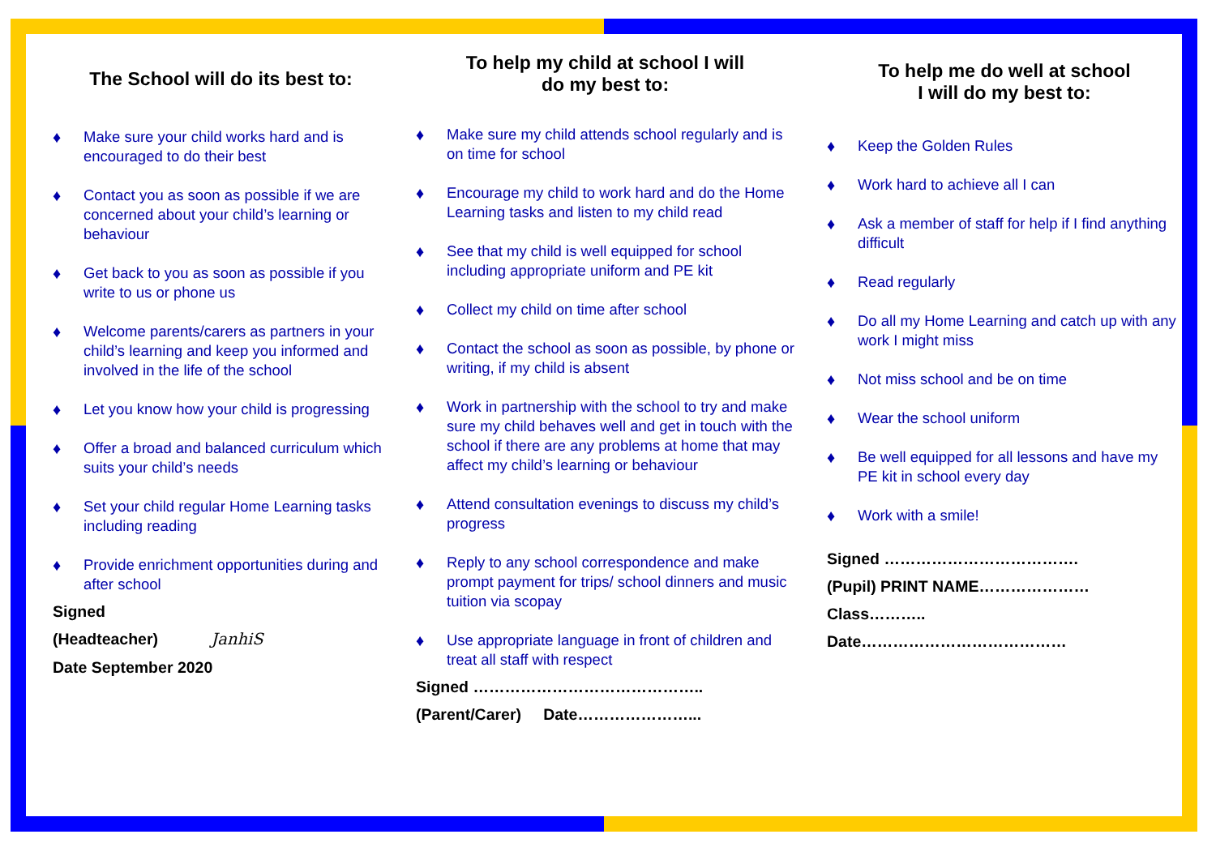The School will do its best to:
♦ Make sure your child works hard and is encouraged to do their best
♦ Contact you as soon as possible if we are concerned about your child’s learning or behaviour
♦ Get back to you as soon as possible if you write to us or phone us
♦ Welcome parents/carers as partners in your child’s learning and keep you informed and involved in the life of the school
♦ Let you know how your child is progressing
♦ Offer a broad and balanced curriculum which suits your child’s needs
♦ Set your child regular Home Learning tasks including reading
♦ Provide enrichment opportunities during and after school
Signed
(Headteacher) JanhiS
Date September 2020
To help my child at school I will
do my best to:
♦ Make sure my child attends school regularly and is on time for school
♦ Encourage my child to work hard and do the Home Learning tasks and listen to my child read
♦ See that my child is well equipped for school including appropriate uniform and PE kit
♦ Collect my child on time after school
♦ Contact the school as soon as possible, by phone or writing, if my child is absent
♦ Work in partnership with the school to try and make sure my child behaves well and get in touch with the school if there are any problems at home that may affect my child’s learning or behaviour
♦ Attend consultation evenings to discuss my child’s progress
♦ Reply to any school correspondence and make prompt payment for trips/ school dinners and music tuition via scopay
♦ Use appropriate language in front of children and treat all staff with respect
Signed ……………………………………..
(Parent/Carer) Date…………………...
To help me do well at school
I will do my best to:
♦ Keep the Golden Rules
♦ Work hard to achieve all I can
♦ Ask a member of staff for help if I find anything difficult
♦ Read regularly
♦ Do all my Home Learning and catch up with any work I might miss
♦ Not miss school and be on time
♦ Wear the school uniform
♦ Be well equipped for all lessons and have my PE kit in school every day
♦ Work with a smile!
Signed ……………………………….
(Pupil) PRINT NAME…………………
Class………..
Date…………………………………